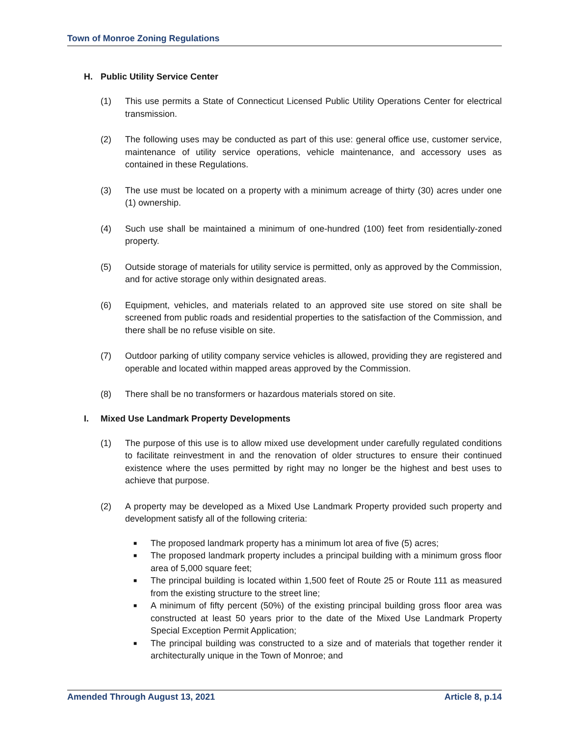Town of Monroe Zoning Regulations
H. Public Utility Service Center
(1) This use permits a State of Connecticut Licensed Public Utility Operations Center for electrical transmission.
(2) The following uses may be conducted as part of this use: general office use, customer service, maintenance of utility service operations, vehicle maintenance, and accessory uses as contained in these Regulations.
(3) The use must be located on a property with a minimum acreage of thirty (30) acres under one (1) ownership.
(4) Such use shall be maintained a minimum of one-hundred (100) feet from residentially-zoned property.
(5) Outside storage of materials for utility service is permitted, only as approved by the Commission, and for active storage only within designated areas.
(6) Equipment, vehicles, and materials related to an approved site use stored on site shall be screened from public roads and residential properties to the satisfaction of the Commission, and there shall be no refuse visible on site.
(7) Outdoor parking of utility company service vehicles is allowed, providing they are registered and operable and located within mapped areas approved by the Commission.
(8) There shall be no transformers or hazardous materials stored on site.
I. Mixed Use Landmark Property Developments
(1) The purpose of this use is to allow mixed use development under carefully regulated conditions to facilitate reinvestment in and the renovation of older structures to ensure their continued existence where the uses permitted by right may no longer be the highest and best uses to achieve that purpose.
(2) A property may be developed as a Mixed Use Landmark Property provided such property and development satisfy all of the following criteria:
■ The proposed landmark property has a minimum lot area of five (5) acres;
■ The proposed landmark property includes a principal building with a minimum gross floor area of 5,000 square feet;
■ The principal building is located within 1,500 feet of Route 25 or Route 111 as measured from the existing structure to the street line;
■ A minimum of fifty percent (50%) of the existing principal building gross floor area was constructed at least 50 years prior to the date of the Mixed Use Landmark Property Special Exception Permit Application;
■ The principal building was constructed to a size and of materials that together render it architecturally unique in the Town of Monroe; and
Amended Through August 13, 2021 Article 8, p.14